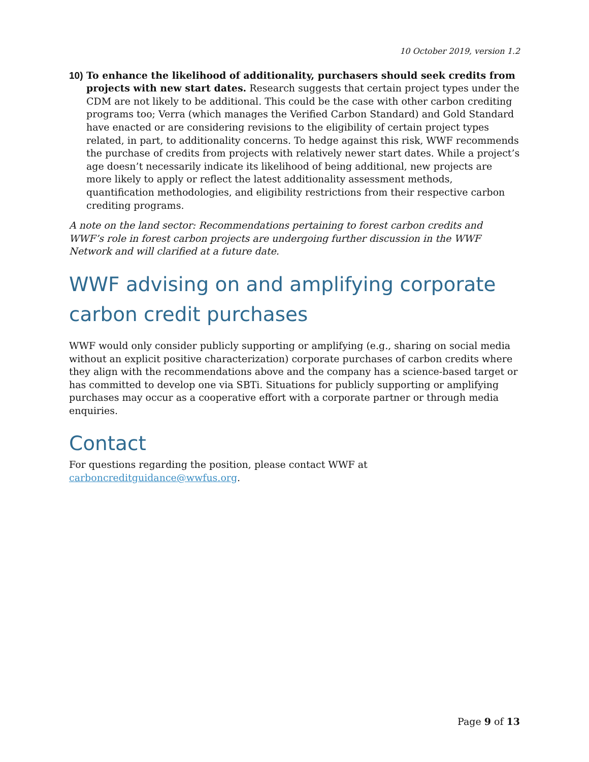10 October 2019, version 1.2
10)
To enhance the likelihood of additionality, purchasers should seek credits from projects with new start dates. Research suggests that certain project types under the CDM are not likely to be additional. This could be the case with other carbon crediting programs too; Verra (which manages the Verified Carbon Standard) and Gold Standard have enacted or are considering revisions to the eligibility of certain project types related, in part, to additionality concerns. To hedge against this risk, WWF recommends the purchase of credits from projects with relatively newer start dates. While a project’s age doesn’t necessarily indicate its likelihood of being additional, new projects are more likely to apply or reflect the latest additionality assessment methods, quantification methodologies, and eligibility restrictions from their respective carbon crediting programs.
A note on the land sector: Recommendations pertaining to forest carbon credits and WWF’s role in forest carbon projects are undergoing further discussion in the WWF Network and will clarified at a future date.
WWF advising on and amplifying corporate carbon credit purchases
WWF would only consider publicly supporting or amplifying (e.g., sharing on social media without an explicit positive characterization) corporate purchases of carbon credits where they align with the recommendations above and the company has a science-based target or has committed to develop one via SBTi. Situations for publicly supporting or amplifying purchases may occur as a cooperative effort with a corporate partner or through media enquiries.
Contact
For questions regarding the position, please contact WWF at carboncreditguidance@wwfus.org.
Page 9 of 13